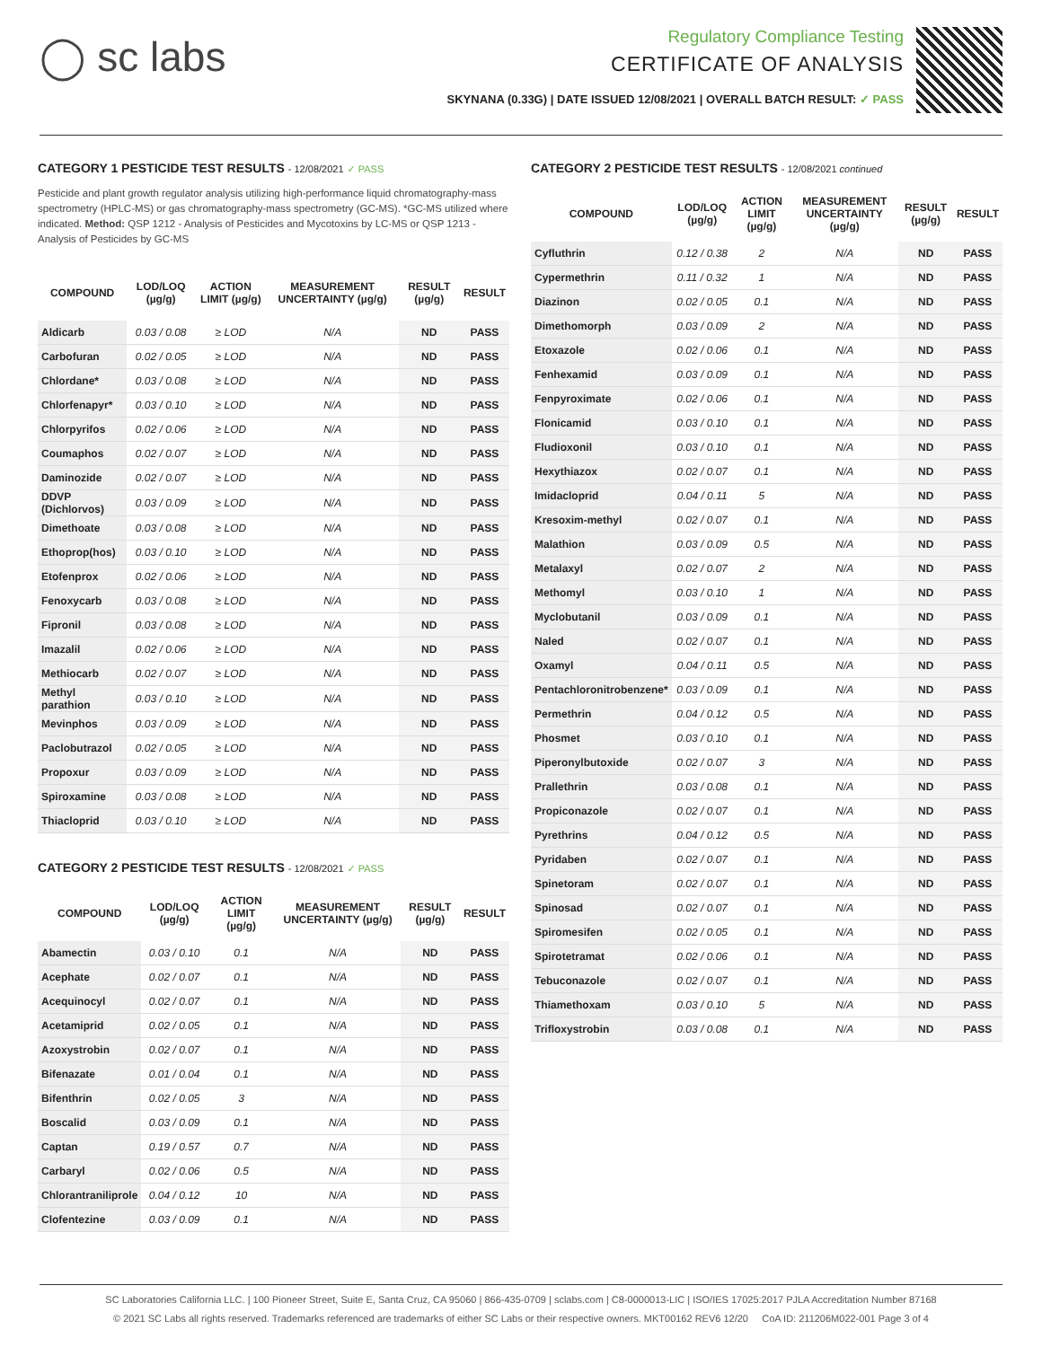◯ sc labs
Regulatory Compliance Testing
CERTIFICATE OF ANALYSIS
SKYNANA (0.33G) | DATE ISSUED 12/08/2021 | OVERALL BATCH RESULT: ✓ PASS
CATEGORY 1 PESTICIDE TEST RESULTS - 12/08/2021 ✓ PASS
Pesticide and plant growth regulator analysis utilizing high-performance liquid chromatography-mass spectrometry (HPLC-MS) or gas chromatography-mass spectrometry (GC-MS). *GC-MS utilized where indicated. Method: QSP 1212 - Analysis of Pesticides and Mycotoxins by LC-MS or QSP 1213 - Analysis of Pesticides by GC-MS
| COMPOUND | LOD/LOQ (µg/g) | ACTION LIMIT (µg/g) | MEASUREMENT UNCERTAINTY (µg/g) | RESULT (µg/g) | RESULT |
| --- | --- | --- | --- | --- | --- |
| Aldicarb | 0.03 / 0.08 | ≥ LOD | N/A | ND | PASS |
| Carbofuran | 0.02 / 0.05 | ≥ LOD | N/A | ND | PASS |
| Chlordane* | 0.03 / 0.08 | ≥ LOD | N/A | ND | PASS |
| Chlorfenapyr* | 0.03 / 0.10 | ≥ LOD | N/A | ND | PASS |
| Chlorpyrifos | 0.02 / 0.06 | ≥ LOD | N/A | ND | PASS |
| Coumaphos | 0.02 / 0.07 | ≥ LOD | N/A | ND | PASS |
| Daminozide | 0.02 / 0.07 | ≥ LOD | N/A | ND | PASS |
| DDVP (Dichlorvos) | 0.03 / 0.09 | ≥ LOD | N/A | ND | PASS |
| Dimethoate | 0.03 / 0.08 | ≥ LOD | N/A | ND | PASS |
| Ethoprop(hos) | 0.03 / 0.10 | ≥ LOD | N/A | ND | PASS |
| Etofenprox | 0.02 / 0.06 | ≥ LOD | N/A | ND | PASS |
| Fenoxycarb | 0.03 / 0.08 | ≥ LOD | N/A | ND | PASS |
| Fipronil | 0.03 / 0.08 | ≥ LOD | N/A | ND | PASS |
| Imazalil | 0.02 / 0.06 | ≥ LOD | N/A | ND | PASS |
| Methiocarb | 0.02 / 0.07 | ≥ LOD | N/A | ND | PASS |
| Methyl parathion | 0.03 / 0.10 | ≥ LOD | N/A | ND | PASS |
| Mevinphos | 0.03 / 0.09 | ≥ LOD | N/A | ND | PASS |
| Paclobutrazol | 0.02 / 0.05 | ≥ LOD | N/A | ND | PASS |
| Propoxur | 0.03 / 0.09 | ≥ LOD | N/A | ND | PASS |
| Spiroxamine | 0.03 / 0.08 | ≥ LOD | N/A | ND | PASS |
| Thiacloprid | 0.03 / 0.10 | ≥ LOD | N/A | ND | PASS |
CATEGORY 2 PESTICIDE TEST RESULTS - 12/08/2021 ✓ PASS
| COMPOUND | LOD/LOQ (µg/g) | ACTION LIMIT (µg/g) | MEASUREMENT UNCERTAINTY (µg/g) | RESULT (µg/g) | RESULT |
| --- | --- | --- | --- | --- | --- |
| Abamectin | 0.03 / 0.10 | 0.1 | N/A | ND | PASS |
| Acephate | 0.02 / 0.07 | 0.1 | N/A | ND | PASS |
| Acequinocyl | 0.02 / 0.07 | 0.1 | N/A | ND | PASS |
| Acetamiprid | 0.02 / 0.05 | 0.1 | N/A | ND | PASS |
| Azoxystrobin | 0.02 / 0.07 | 0.1 | N/A | ND | PASS |
| Bifenazate | 0.01 / 0.04 | 0.1 | N/A | ND | PASS |
| Bifenthrin | 0.02 / 0.05 | 3 | N/A | ND | PASS |
| Boscalid | 0.03 / 0.09 | 0.1 | N/A | ND | PASS |
| Captan | 0.19 / 0.57 | 0.7 | N/A | ND | PASS |
| Carbaryl | 0.02 / 0.06 | 0.5 | N/A | ND | PASS |
| Chlorantraniliprole | 0.04 / 0.12 | 10 | N/A | ND | PASS |
| Clofentezine | 0.03 / 0.09 | 0.1 | N/A | ND | PASS |
CATEGORY 2 PESTICIDE TEST RESULTS - 12/08/2021 continued
| COMPOUND | LOD/LOQ (µg/g) | ACTION LIMIT (µg/g) | MEASUREMENT UNCERTAINTY (µg/g) | RESULT (µg/g) | RESULT |
| --- | --- | --- | --- | --- | --- |
| Cyfluthrin | 0.12 / 0.38 | 2 | N/A | ND | PASS |
| Cypermethrin | 0.11 / 0.32 | 1 | N/A | ND | PASS |
| Diazinon | 0.02 / 0.05 | 0.1 | N/A | ND | PASS |
| Dimethomorph | 0.03 / 0.09 | 2 | N/A | ND | PASS |
| Etoxazole | 0.02 / 0.06 | 0.1 | N/A | ND | PASS |
| Fenhexamid | 0.03 / 0.09 | 0.1 | N/A | ND | PASS |
| Fenpyroximate | 0.02 / 0.06 | 0.1 | N/A | ND | PASS |
| Flonicamid | 0.03 / 0.10 | 0.1 | N/A | ND | PASS |
| Fludioxonil | 0.03 / 0.10 | 0.1 | N/A | ND | PASS |
| Hexythiazox | 0.02 / 0.07 | 0.1 | N/A | ND | PASS |
| Imidacloprid | 0.04 / 0.11 | 5 | N/A | ND | PASS |
| Kresoxim-methyl | 0.02 / 0.07 | 0.1 | N/A | ND | PASS |
| Malathion | 0.03 / 0.09 | 0.5 | N/A | ND | PASS |
| Metalaxyl | 0.02 / 0.07 | 2 | N/A | ND | PASS |
| Methomyl | 0.03 / 0.10 | 1 | N/A | ND | PASS |
| Myclobutanil | 0.03 / 0.09 | 0.1 | N/A | ND | PASS |
| Naled | 0.02 / 0.07 | 0.1 | N/A | ND | PASS |
| Oxamyl | 0.04 / 0.11 | 0.5 | N/A | ND | PASS |
| Pentachloronitrobenzene* | 0.03 / 0.09 | 0.1 | N/A | ND | PASS |
| Permethrin | 0.04 / 0.12 | 0.5 | N/A | ND | PASS |
| Phosmet | 0.03 / 0.10 | 0.1 | N/A | ND | PASS |
| Piperonylbutoxide | 0.02 / 0.07 | 3 | N/A | ND | PASS |
| Prallethrin | 0.03 / 0.08 | 0.1 | N/A | ND | PASS |
| Propiconazole | 0.02 / 0.07 | 0.1 | N/A | ND | PASS |
| Pyrethrins | 0.04 / 0.12 | 0.5 | N/A | ND | PASS |
| Pyridaben | 0.02 / 0.07 | 0.1 | N/A | ND | PASS |
| Spinetoram | 0.02 / 0.07 | 0.1 | N/A | ND | PASS |
| Spinosad | 0.02 / 0.07 | 0.1 | N/A | ND | PASS |
| Spiromesifen | 0.02 / 0.05 | 0.1 | N/A | ND | PASS |
| Spirotetramat | 0.02 / 0.06 | 0.1 | N/A | ND | PASS |
| Tebuconazole | 0.02 / 0.07 | 0.1 | N/A | ND | PASS |
| Thiamethoxam | 0.03 / 0.10 | 5 | N/A | ND | PASS |
| Trifloxystrobin | 0.03 / 0.08 | 0.1 | N/A | ND | PASS |
SC Laboratories California LLC. | 100 Pioneer Street, Suite E, Santa Cruz, CA 95060 | 866-435-0709 | sclabs.com | C8-0000013-LIC | ISO/IES 17025:2017 PJLA Accreditation Number 87168
© 2021 SC Labs all rights reserved. Trademarks referenced are trademarks of either SC Labs or their respective owners. MKT00162 REV6 12/20 CoA ID: 211206M022-001 Page 3 of 4